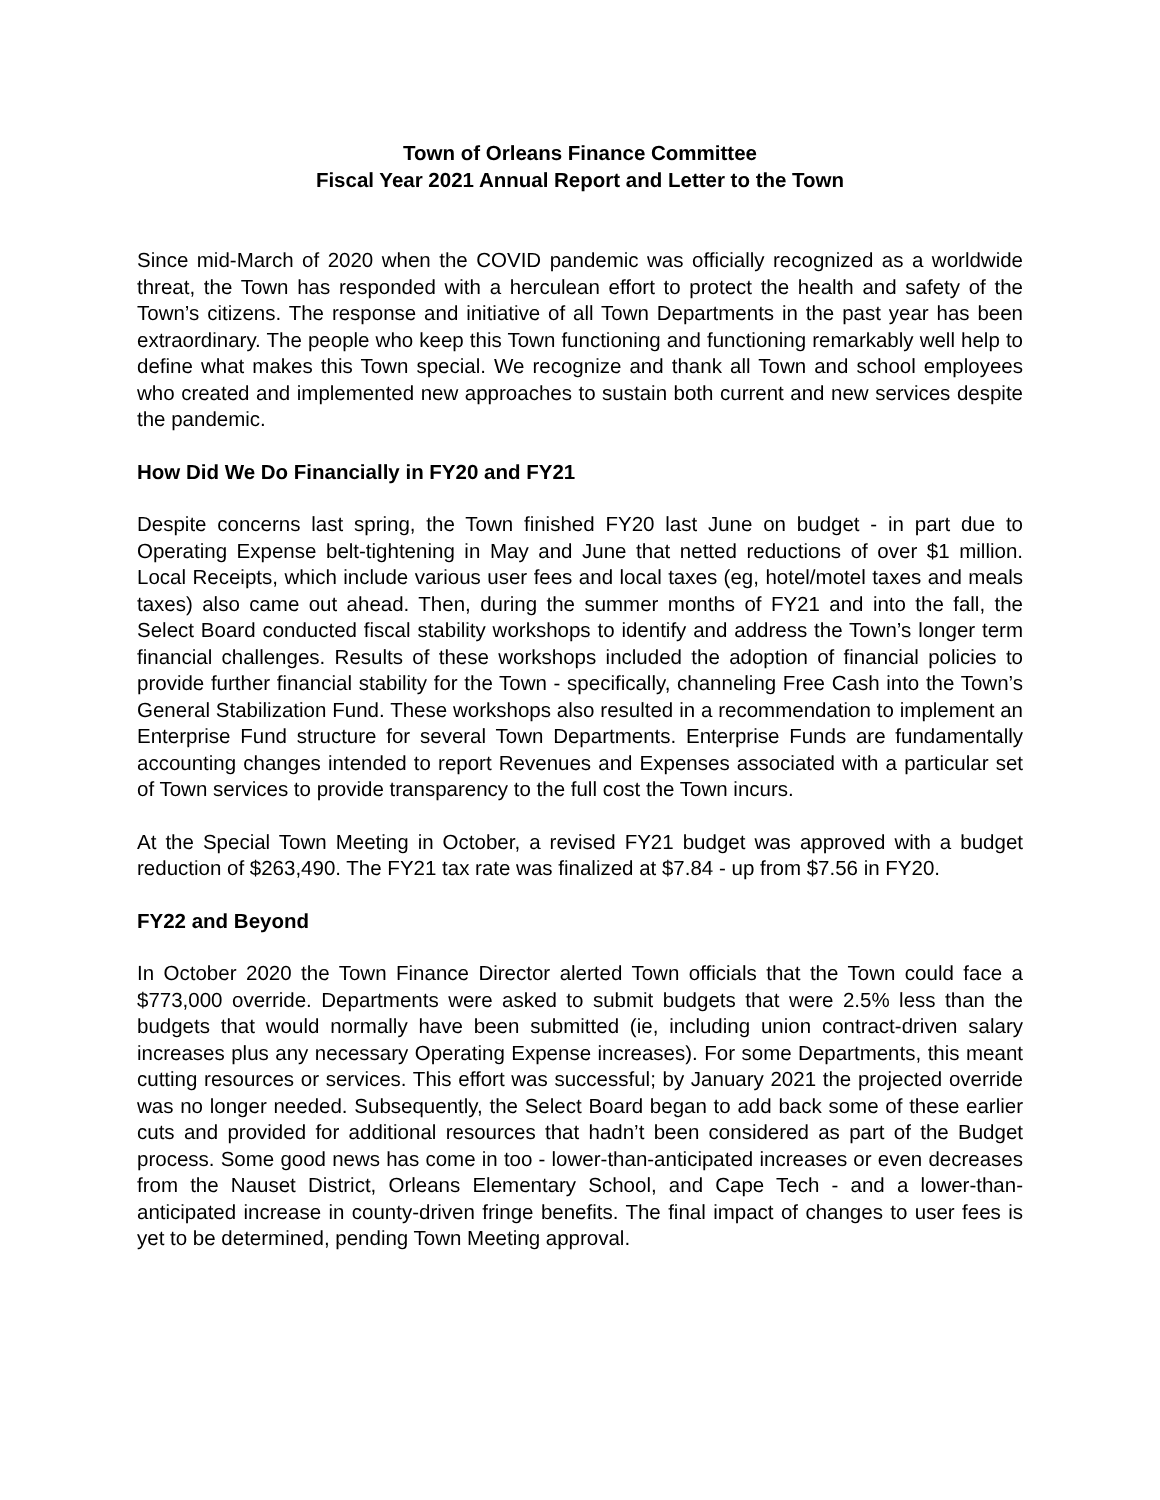Town of Orleans Finance Committee
Fiscal Year 2021 Annual Report and Letter to the Town
Since mid-March of 2020 when the COVID pandemic was officially recognized as a worldwide threat, the Town has responded with a herculean effort to protect the health and safety of the Town’s citizens. The response and initiative of all Town Departments in the past year has been extraordinary. The people who keep this Town functioning and functioning remarkably well help to define what makes this Town special. We recognize and thank all Town and school employees who created and implemented new approaches to sustain both current and new services despite the pandemic.
How Did We Do Financially in FY20 and FY21
Despite concerns last spring, the Town finished FY20 last June on budget - in part due to Operating Expense belt-tightening in May and June that netted reductions of over $1 million. Local Receipts, which include various user fees and local taxes (eg, hotel/motel taxes and meals taxes) also came out ahead. Then, during the summer months of FY21 and into the fall, the Select Board conducted fiscal stability workshops to identify and address the Town’s longer term financial challenges. Results of these workshops included the adoption of financial policies to provide further financial stability for the Town - specifically, channeling Free Cash into the Town’s General Stabilization Fund. These workshops also resulted in a recommendation to implement an Enterprise Fund structure for several Town Departments. Enterprise Funds are fundamentally accounting changes intended to report Revenues and Expenses associated with a particular set of Town services to provide transparency to the full cost the Town incurs.
At the Special Town Meeting in October, a revised FY21 budget was approved with a budget reduction of $263,490. The FY21 tax rate was finalized at $7.84 - up from $7.56 in FY20.
FY22 and Beyond
In October 2020 the Town Finance Director alerted Town officials that the Town could face a $773,000 override. Departments were asked to submit budgets that were 2.5% less than the budgets that would normally have been submitted (ie, including union contract-driven salary increases plus any necessary Operating Expense increases). For some Departments, this meant cutting resources or services. This effort was successful; by January 2021 the projected override was no longer needed. Subsequently, the Select Board began to add back some of these earlier cuts and provided for additional resources that hadn’t been considered as part of the Budget process. Some good news has come in too - lower-than-anticipated increases or even decreases from the Nauset District, Orleans Elementary School, and Cape Tech - and a lower-than-anticipated increase in county-driven fringe benefits. The final impact of changes to user fees is yet to be determined, pending Town Meeting approval.